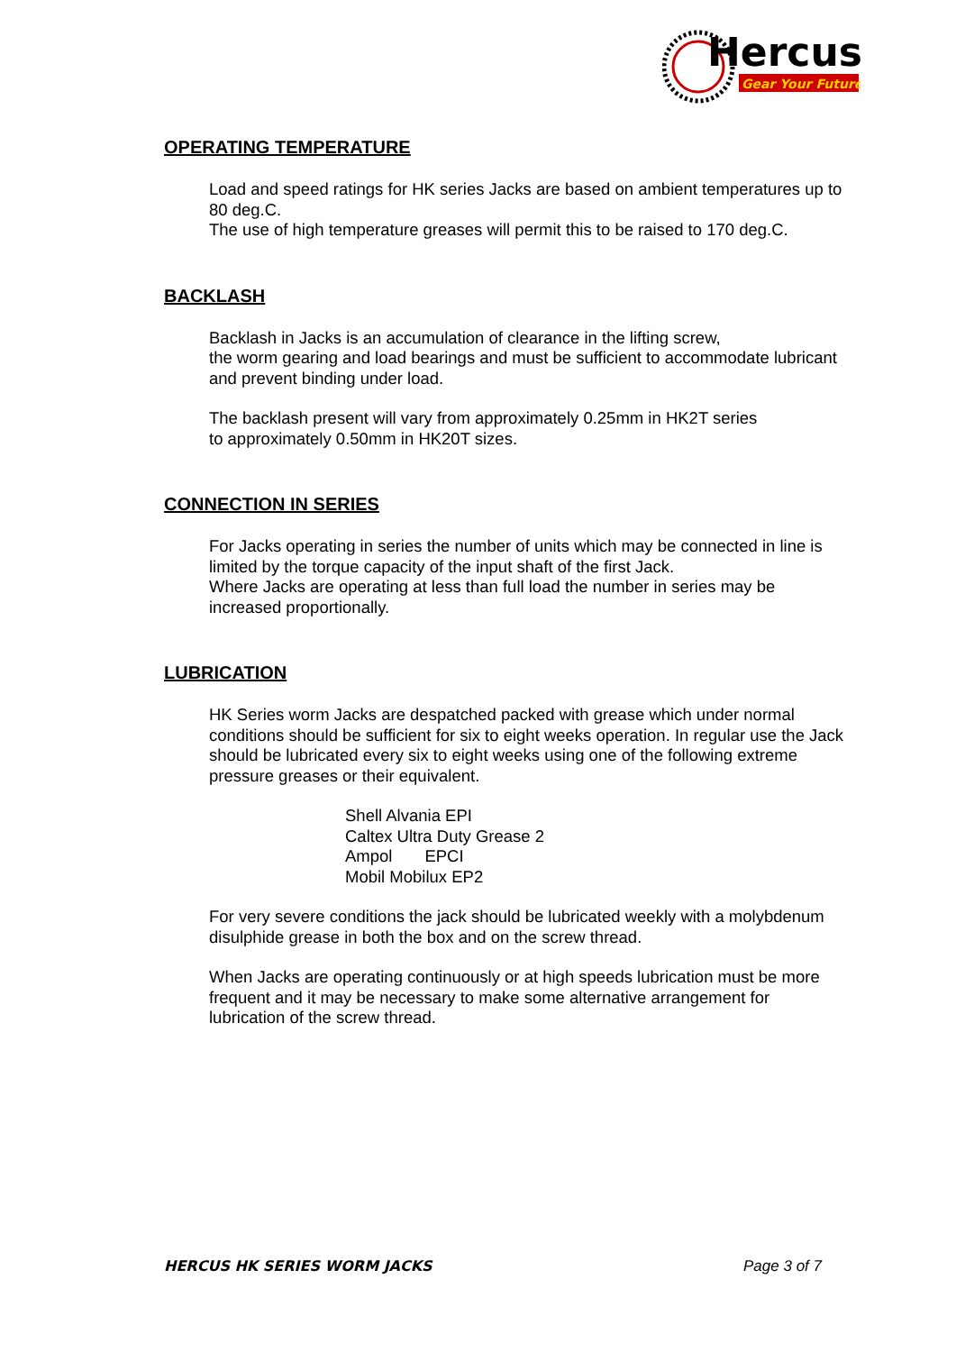Hercus
Gear Your Future
OPERATING TEMPERATURE
Load and speed ratings for HK series Jacks are based on ambient temperatures up to 80 deg.C.
The use of high temperature greases will permit this to be raised to 170 deg.C.
BACKLASH
Backlash in Jacks is an accumulation of clearance in the lifting screw,
the worm gearing and load bearings and must be sufficient to accommodate lubricant and prevent binding under load.
The backlash present will vary from approximately 0.25mm in HK2T series
to approximately 0.50mm in HK20T sizes.
CONNECTION IN SERIES
For Jacks operating in series the number of units which may be connected in line is limited by the torque capacity of the input shaft of the first Jack.
Where Jacks are operating at less than full load the number in series may be increased proportionally.
LUBRICATION
HK Series worm Jacks are despatched packed with grease which under normal conditions should be sufficient for six to eight weeks operation. In regular use the Jack should be lubricated every six to eight weeks using one of the following extreme pressure greases or their equivalent.
Shell Alvania EPI
Caltex Ultra Duty Grease 2
Ampol EPCI
Mobil Mobilux EP2
For very severe conditions the jack should be lubricated weekly with a molybdenum disulphide grease in both the box and on the screw thread.
When Jacks are operating continuously or at high speeds lubrication must be more frequent and it may be necessary to make some alternative arrangement for lubrication of the screw thread.
HERCUS HK SERIES WORM JACKS Page 3 of 7